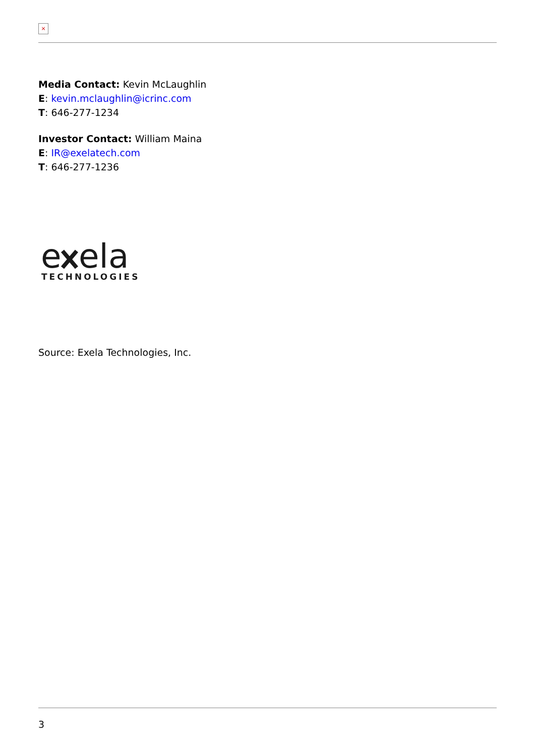×
Media Contact: Kevin McLaughlin
E: kevin.mclaughlin@icrinc.com
T: 646-277-1234
Investor Contact: William Maina
E: IR@exelatech.com
T: 646-277-1236
e
ela
TECHNOLOGIES
Source: Exela Technologies, Inc.
3